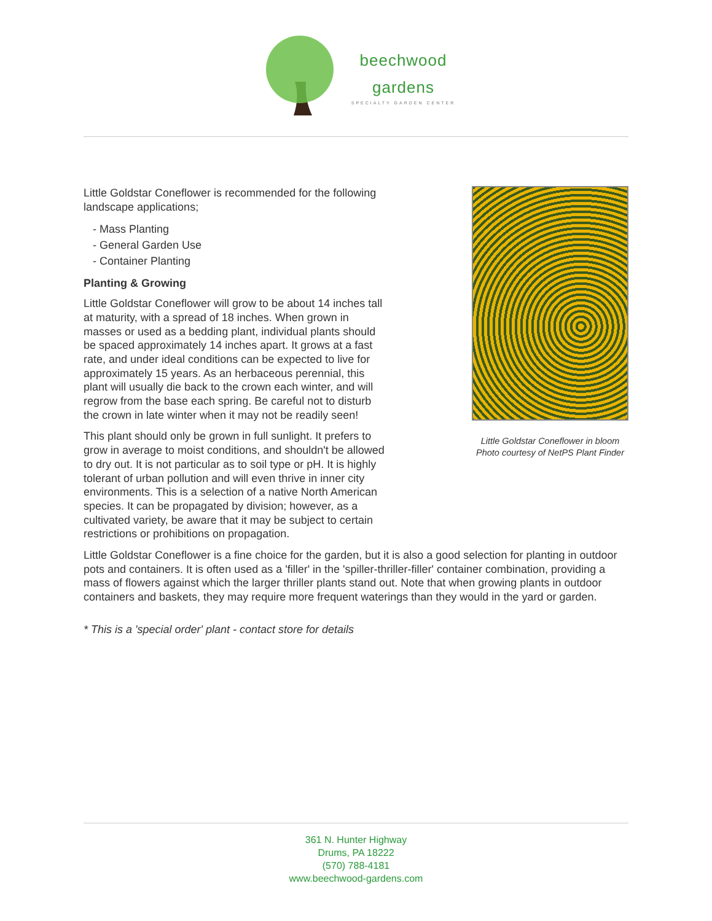beechwood
gardens
SPECIALTY GARDEN CENTER
Little Goldstar Coneflower is recommended for the following landscape applications;
- Mass Planting
- General Garden Use
- Container Planting
Planting & Growing
Little Goldstar Coneflower will grow to be about 14 inches tall at maturity, with a spread of 18 inches. When grown in masses or used as a bedding plant, individual plants should be spaced approximately 14 inches apart. It grows at a fast rate, and under ideal conditions can be expected to live for approximately 15 years. As an herbaceous perennial, this plant will usually die back to the crown each winter, and will regrow from the base each spring. Be careful not to disturb the crown in late winter when it may not be readily seen!
This plant should only be grown in full sunlight. It prefers to grow in average to moist conditions, and shouldn't be allowed to dry out. It is not particular as to soil type or pH. It is highly tolerant of urban pollution and will even thrive in inner city environments. This is a selection of a native North American species. It can be propagated by division; however, as a cultivated variety, be aware that it may be subject to certain restrictions or prohibitions on propagation.
Little Goldstar Coneflower in bloom
Photo courtesy of NetPS Plant Finder
Little Goldstar Coneflower is a fine choice for the garden, but it is also a good selection for planting in outdoor pots and containers. It is often used as a 'filler' in the 'spiller-thriller-filler' container combination, providing a mass of flowers against which the larger thriller plants stand out. Note that when growing plants in outdoor containers and baskets, they may require more frequent waterings than they would in the yard or garden.
* This is a 'special order' plant - contact store for details
361 N. Hunter Highway
Drums, PA 18222
(570) 788-4181
www.beechwood-gardens.com